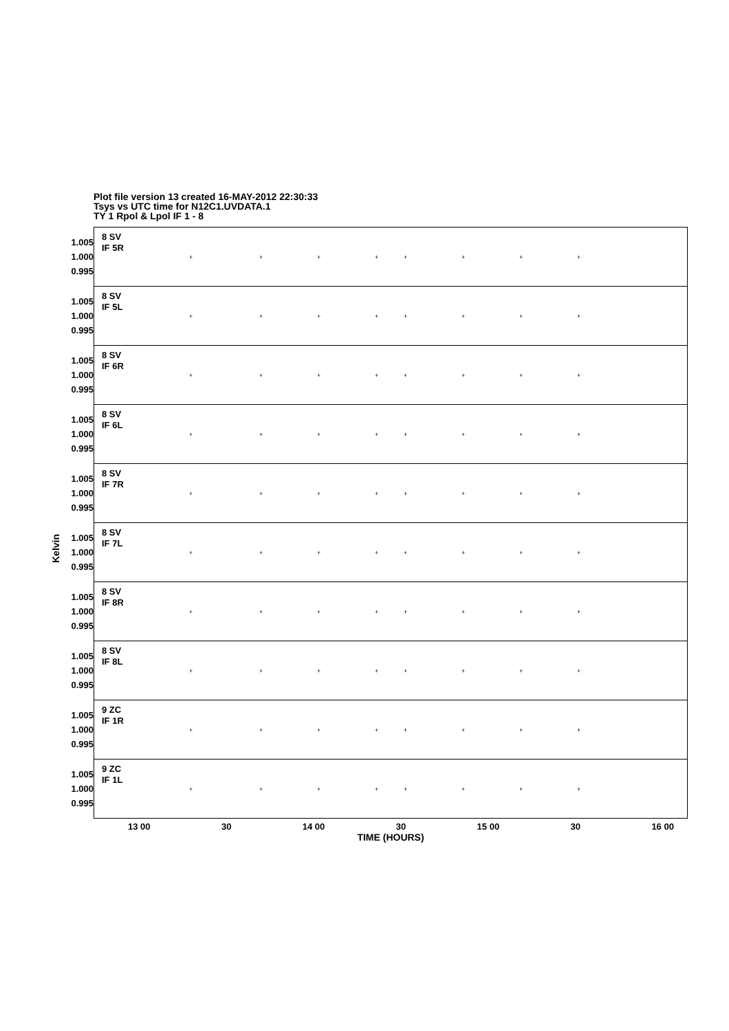Plot file version 13 created 16-MAY-2012 22:30:33
Tsys vs UTC time for N12C1.UVDATA.1
TY 1 Rpol & Lpol IF 1 - 8
Kelvin
1.005
1.000
0.995
8 SV
IF 5R
+ + + + + + + +
1.005
1.000
0.995
8 SV
IF 5L
+ + + + + + + +
1.005
1.000
0.995
8 SV
IF 6R
+ + + + + + + +
1.005
1.000
0.995
8 SV
IF 6L
+ + + + + + + +
1.005
1.000
0.995
8 SV
IF 7R
+ + + + + + + +
1.005
1.000
0.995
8 SV
IF 7L
+ + + + + + + +
1.005
1.000
0.995
8 SV
IF 8R
+ + + + + + + +
1.005
1.000
0.995
8 SV
IF 8L
+ + + + + + + +
1.005
1.000
0.995
9 ZC
IF 1R
+ + + + + + + +
1.005
1.000
0.995
9 ZC
IF 1L
+ + + + + + + +
13 00 30 14 00 30 15 00 30 16 00
TIME (HOURS)